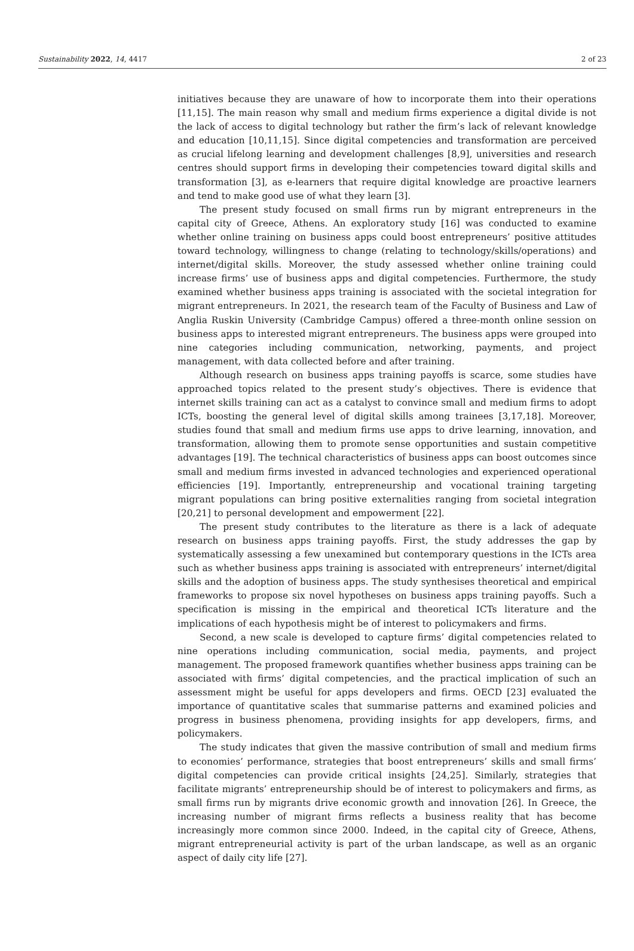Sustainability 2022, 14, 4417 2 of 23
initiatives because they are unaware of how to incorporate them into their operations [11,15]. The main reason why small and medium firms experience a digital divide is not the lack of access to digital technology but rather the firm’s lack of relevant knowledge and education [10,11,15]. Since digital competencies and transformation are perceived as crucial lifelong learning and development challenges [8,9], universities and research centres should support firms in developing their competencies toward digital skills and transformation [3], as e-learners that require digital knowledge are proactive learners and tend to make good use of what they learn [3].
The present study focused on small firms run by migrant entrepreneurs in the capital city of Greece, Athens. An exploratory study [16] was conducted to examine whether online training on business apps could boost entrepreneurs’ positive attitudes toward technology, willingness to change (relating to technology/skills/operations) and internet/digital skills. Moreover, the study assessed whether online training could increase firms’ use of business apps and digital competencies. Furthermore, the study examined whether business apps training is associated with the societal integration for migrant entrepreneurs. In 2021, the research team of the Faculty of Business and Law of Anglia Ruskin University (Cambridge Campus) offered a three-month online session on business apps to interested migrant entrepreneurs. The business apps were grouped into nine categories including communication, networking, payments, and project management, with data collected before and after training.
Although research on business apps training payoffs is scarce, some studies have approached topics related to the present study’s objectives. There is evidence that internet skills training can act as a catalyst to convince small and medium firms to adopt ICTs, boosting the general level of digital skills among trainees [3,17,18]. Moreover, studies found that small and medium firms use apps to drive learning, innovation, and transformation, allowing them to promote sense opportunities and sustain competitive advantages [19]. The technical characteristics of business apps can boost outcomes since small and medium firms invested in advanced technologies and experienced operational efficiencies [19]. Importantly, entrepreneurship and vocational training targeting migrant populations can bring positive externalities ranging from societal integration [20,21] to personal development and empowerment [22].
The present study contributes to the literature as there is a lack of adequate research on business apps training payoffs. First, the study addresses the gap by systematically assessing a few unexamined but contemporary questions in the ICTs area such as whether business apps training is associated with entrepreneurs’ internet/digital skills and the adoption of business apps. The study synthesises theoretical and empirical frameworks to propose six novel hypotheses on business apps training payoffs. Such a specification is missing in the empirical and theoretical ICTs literature and the implications of each hypothesis might be of interest to policymakers and firms.
Second, a new scale is developed to capture firms’ digital competencies related to nine operations including communication, social media, payments, and project management. The proposed framework quantifies whether business apps training can be associated with firms’ digital competencies, and the practical implication of such an assessment might be useful for apps developers and firms. OECD [23] evaluated the importance of quantitative scales that summarise patterns and examined policies and progress in business phenomena, providing insights for app developers, firms, and policymakers.
The study indicates that given the massive contribution of small and medium firms to economies’ performance, strategies that boost entrepreneurs’ skills and small firms’ digital competencies can provide critical insights [24,25]. Similarly, strategies that facilitate migrants’ entrepreneurship should be of interest to policymakers and firms, as small firms run by migrants drive economic growth and innovation [26]. In Greece, the increasing number of migrant firms reflects a business reality that has become increasingly more common since 2000. Indeed, in the capital city of Greece, Athens, migrant entrepreneurial activity is part of the urban landscape, as well as an organic aspect of daily city life [27].